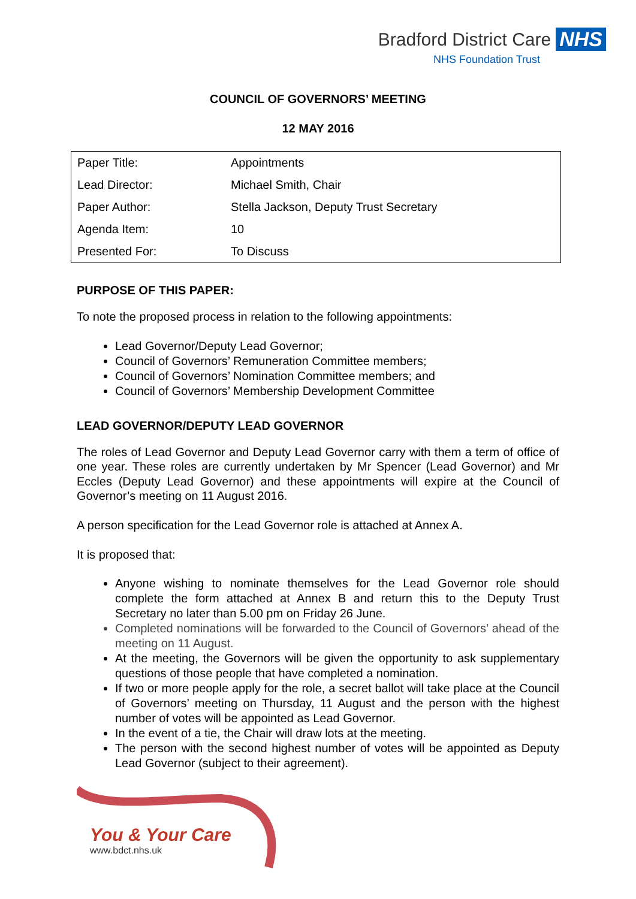Bradford District Care NHS
NHS Foundation Trust
COUNCIL OF GOVERNORS’ MEETING
12 MAY 2016
| Paper Title: | Appointments |
| Lead Director: | Michael Smith, Chair |
| Paper Author: | Stella Jackson, Deputy Trust Secretary |
| Agenda Item: | 10 |
| Presented For: | To Discuss |
PURPOSE OF THIS PAPER:
To note the proposed process in relation to the following appointments:
Lead Governor/Deputy Lead Governor;
Council of Governors’ Remuneration Committee members;
Council of Governors’ Nomination Committee members; and
Council of Governors’ Membership Development Committee
LEAD GOVERNOR/DEPUTY LEAD GOVERNOR
The roles of Lead Governor and Deputy Lead Governor carry with them a term of office of one year. These roles are currently undertaken by Mr Spencer (Lead Governor) and Mr Eccles (Deputy Lead Governor) and these appointments will expire at the Council of Governor’s meeting on 11 August 2016.
A person specification for the Lead Governor role is attached at Annex A.
It is proposed that:
Anyone wishing to nominate themselves for the Lead Governor role should complete the form attached at Annex B and return this to the Deputy Trust Secretary no later than 5.00 pm on Friday 26 June.
Completed nominations will be forwarded to the Council of Governors’ ahead of the meeting on 11 August.
At the meeting, the Governors will be given the opportunity to ask supplementary questions of those people that have completed a nomination.
If two or more people apply for the role, a secret ballot will take place at the Council of Governors’ meeting on Thursday, 11 August and the person with the highest number of votes will be appointed as Lead Governor.
In the event of a tie, the Chair will draw lots at the meeting.
The person with the second highest number of votes will be appointed as Deputy Lead Governor (subject to their agreement).
You & Your Care
www.bdct.nhs.uk